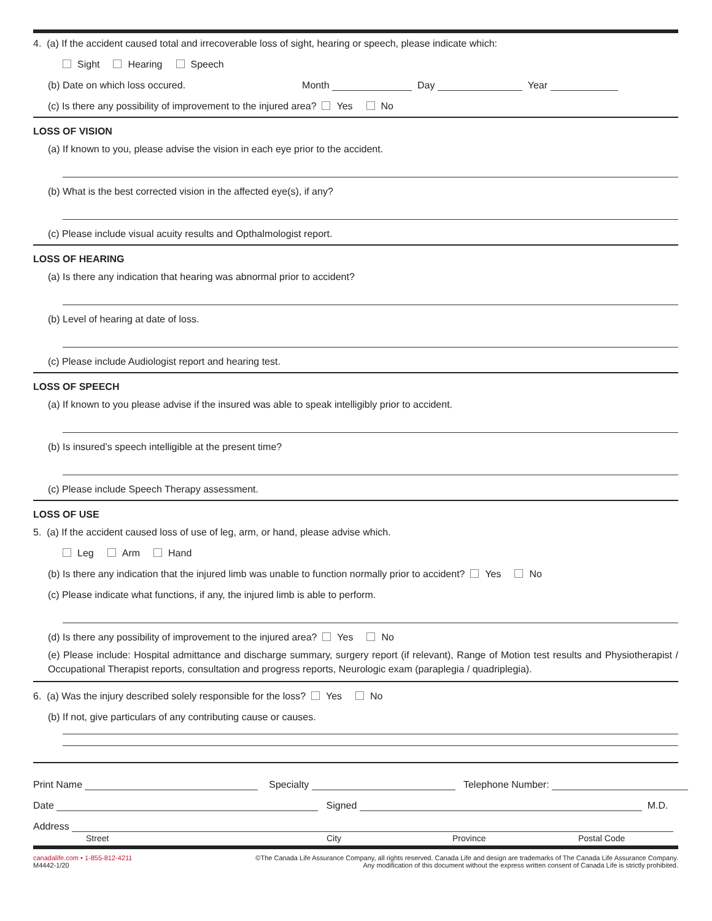4. (a) If the accident caused total and irrecoverable loss of sight, hearing or speech, please indicate which:
Sight Hearing Speech
(b) Date on which loss occured. Month Day Year
(c) Is there any possibility of improvement to the injured area? Yes No
LOSS OF VISION
(a) If known to you, please advise the vision in each eye prior to the accident.
(b) What is the best corrected vision in the affected eye(s), if any?
(c) Please include visual acuity results and Opthalmologist report.
LOSS OF HEARING
(a) Is there any indication that hearing was abnormal prior to accident?
(b) Level of hearing at date of loss.
(c) Please include Audiologist report and hearing test.
LOSS OF SPEECH
(a) If known to you please advise if the insured was able to speak intelligibly prior to accident.
(b) Is insured’s speech intelligible at the present time?
(c) Please include Speech Therapy assessment.
LOSS OF USE
5. (a) If the accident caused loss of use of leg, arm, or hand, please advise which.
Leg Arm Hand
(b) Is there any indication that the injured limb was unable to function normally prior to accident? Yes No
(c) Please indicate what functions, if any, the injured limb is able to perform.
(d) Is there any possibility of improvement to the injured area? Yes No
(e) Please include: Hospital admittance and discharge summary, surgery report (if relevant), Range of Motion test results and Physiotherapist / Occupational Therapist reports, consultation and progress reports, Neurologic exam (paraplegia / quadriplegia).
6. (a) Was the injury described solely responsible for the loss? Yes No
(b) If not, give particulars of any contributing cause or causes.
Print Name Specialty Telephone Number:
Date Signed M.D.
Address
Street City Province Postal Code
canadalife.com • 1-855-812-4211
M4442-1/20
©The Canada Life Assurance Company, all rights reserved. Canada Life and design are trademarks of The Canada Life Assurance Company.
Any modification of this document without the express written consent of Canada Life is strictly prohibited.